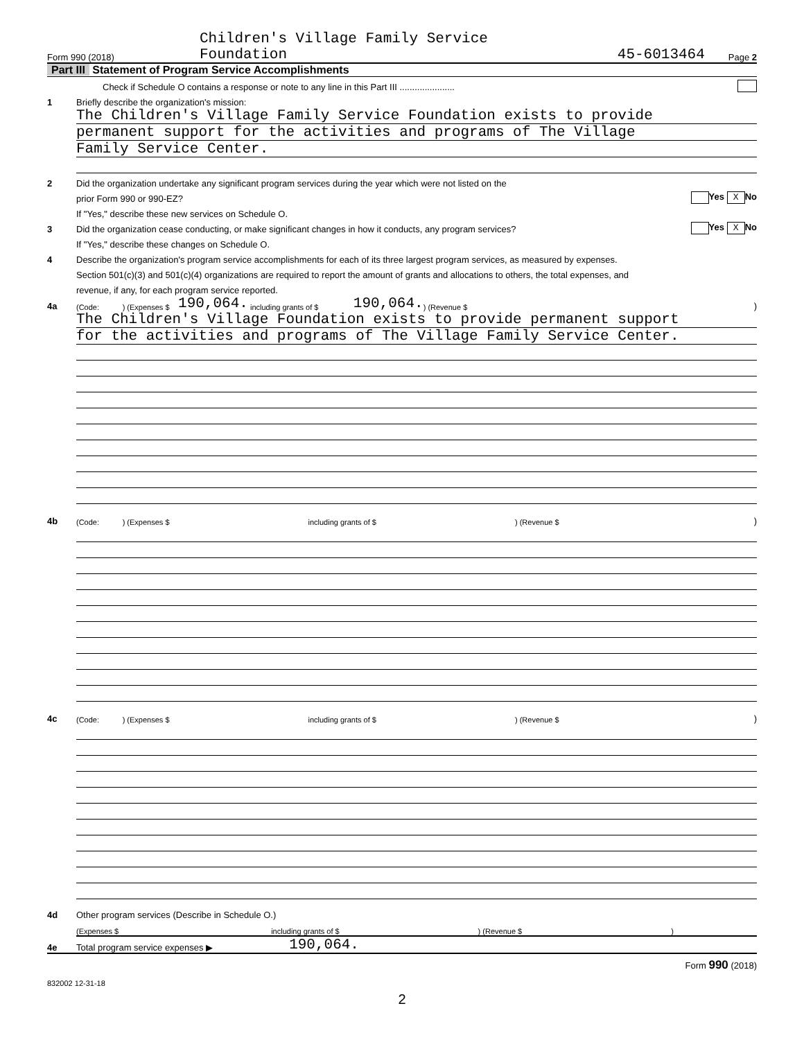Form 990 (2018) Children's Village Family Service
Foundation 45-6013464 Page 2
Part III Statement of Program Service Accomplishments
Check if Schedule O contains a response or note to any line in this Part III ......................
1 Briefly describe the organization's mission:
The Children's Village Family Service Foundation exists to provide
permanent support for the activities and programs of The Village
Family Service Center.
2 Did the organization undertake any significant program services during the year which were not listed on the
prior Form 990 or 990-EZ? Yes X No
If "Yes," describe these new services on Schedule O.
3 Did the organization cease conducting, or make significant changes in how it conducts, any program services? Yes X No
If "Yes," describe these changes on Schedule O.
4 Describe the organization's program service accomplishments for each of its three largest program services, as measured by expenses.
Section 501(c)(3) and 501(c)(4) organizations are required to report the amount of grants and allocations to others, the total expenses, and
revenue, if any, for each program service reported.
4a (Code: ) (Expenses $ 190,064. including grants of $ 190,064. ) (Revenue $)
The Children's Village Foundation exists to provide permanent support
for the activities and programs of The Village Family Service Center.
4b (Code: ) (Expenses $ including grants of $) (Revenue $)
4c (Code: ) (Expenses $ including grants of $) (Revenue $)
4d Other program services (Describe in Schedule O.)
(Expenses $ including grants of $) (Revenue $)
4e Total program service expenses ▶ 190,064.
Form 990 (2018)
832002 12-31-18
2